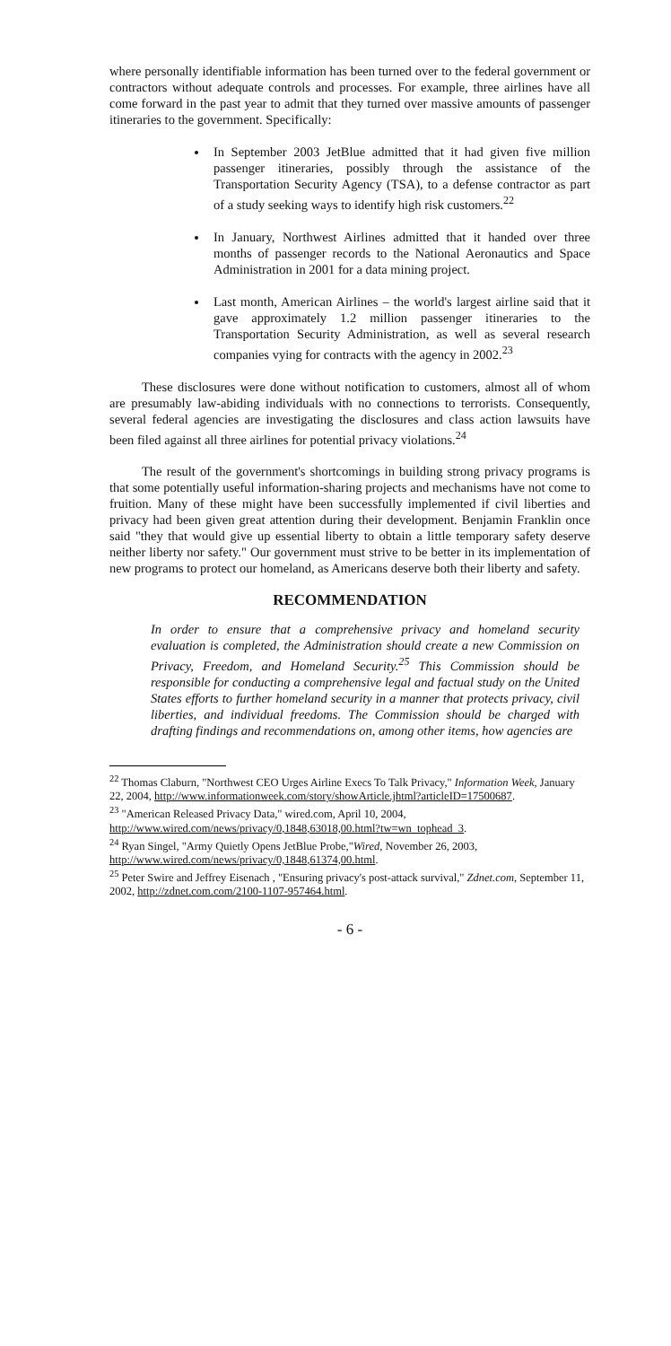where personally identifiable information has been turned over to the federal government or contractors without adequate controls and processes. For example, three airlines have all come forward in the past year to admit that they turned over massive amounts of passenger itineraries to the government. Specifically:
In September 2003 JetBlue admitted that it had given five million passenger itineraries, possibly through the assistance of the Transportation Security Agency (TSA), to a defense contractor as part of a study seeking ways to identify high risk customers.<sup>22</sup>
In January, Northwest Airlines admitted that it handed over three months of passenger records to the National Aeronautics and Space Administration in 2001 for a data mining project.
Last month, American Airlines – the world's largest airline said that it gave approximately 1.2 million passenger itineraries to the Transportation Security Administration, as well as several research companies vying for contracts with the agency in 2002.<sup>23</sup>
These disclosures were done without notification to customers, almost all of whom are presumably law-abiding individuals with no connections to terrorists. Consequently, several federal agencies are investigating the disclosures and class action lawsuits have been filed against all three airlines for potential privacy violations.<sup>24</sup>
The result of the government's shortcomings in building strong privacy programs is that some potentially useful information-sharing projects and mechanisms have not come to fruition. Many of these might have been successfully implemented if civil liberties and privacy had been given great attention during their development. Benjamin Franklin once said "they that would give up essential liberty to obtain a little temporary safety deserve neither liberty nor safety." Our government must strive to be better in its implementation of new programs to protect our homeland, as Americans deserve both their liberty and safety.
RECOMMENDATION
In order to ensure that a comprehensive privacy and homeland security evaluation is completed, the Administration should create a new Commission on Privacy, Freedom, and Homeland Security.<sup>25</sup> This Commission should be responsible for conducting a comprehensive legal and factual study on the United States efforts to further homeland security in a manner that protects privacy, civil liberties, and individual freedoms. The Commission should be charged with drafting findings and recommendations on, among other items, how agencies are
<sup>22</sup> Thomas Claburn, "Northwest CEO Urges Airline Execs To Talk Privacy," Information Week, January 22, 2004, http://www.informationweek.com/story/showArticle.jhtml?articleID=17500687.
<sup>23</sup> "American Released Privacy Data," wired.com, April 10, 2004,
http://www.wired.com/news/privacy/0,1848,63018,00.html?tw=wn_tophead_3.
<sup>24</sup> Ryan Singel, "Army Quietly Opens JetBlue Probe,"Wired, November 26, 2003,
http://www.wired.com/news/privacy/0,1848,61374,00.html.
<sup>25</sup> Peter Swire and Jeffrey Eisenach , "Ensuring privacy's post-attack survival," Zdnet.com, September 11, 2002, http://zdnet.com.com/2100-1107-957464.html.
- 6 -